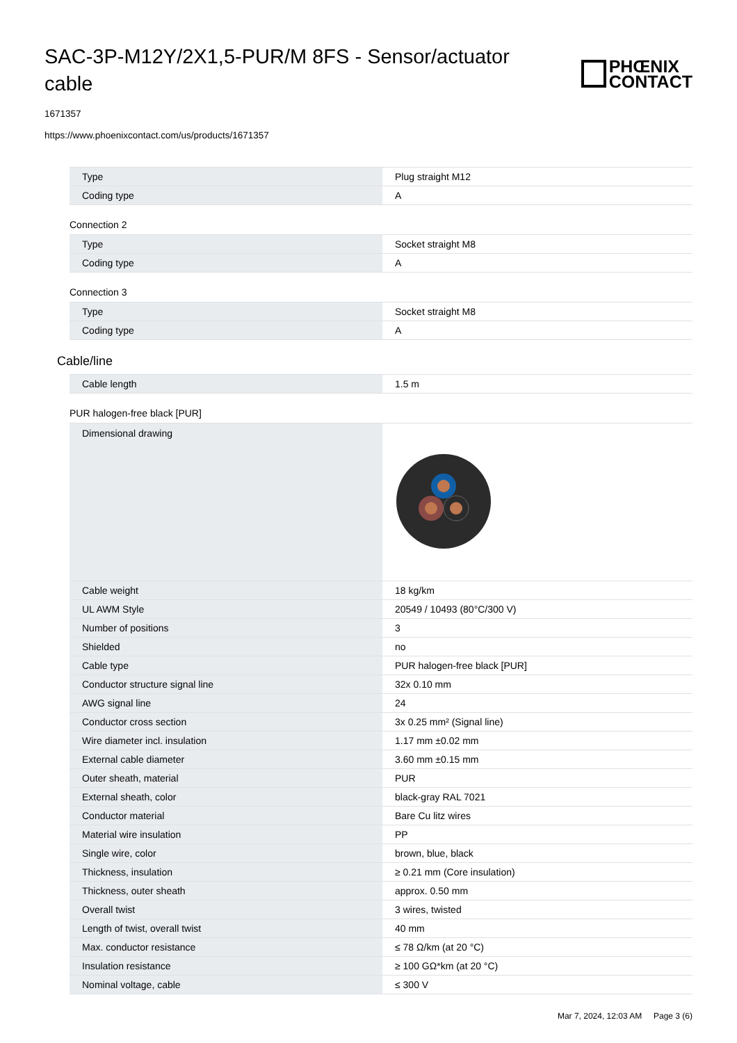SAC-3P-M12Y/2X1,5-PUR/M 8FS - Sensor/actuator cable
PHŒNIX
CONTACT
1671357
https://www.phoenixcontact.com/us/products/1671357
| Type | Plug straight M12 |
| Coding type | A |
Connection 2
| Type | Socket straight M8 |
| Coding type | A |
Connection 3
| Type | Socket straight M8 |
| Coding type | A |
Cable/line
| Cable length | 1.5 m |
PUR halogen-free black [PUR]
| Dimensional drawing | |
| Cable weight | 18 kg/km |
| UL AWM Style | 20549 / 10493 (80°C/300 V) |
| Number of positions | 3 |
| Shielded | no |
| Cable type | PUR halogen-free black [PUR] |
| Conductor structure signal line | 32x 0.10 mm |
| AWG signal line | 24 |
| Conductor cross section | 3x 0.25 mm² (Signal line) |
| Wire diameter incl. insulation | 1.17 mm ±0.02 mm |
| External cable diameter | 3.60 mm ±0.15 mm |
| Outer sheath, material | PUR |
| External sheath, color | black-gray RAL 7021 |
| Conductor material | Bare Cu litz wires |
| Material wire insulation | PP |
| Single wire, color | brown, blue, black |
| Thickness, insulation | ≥ 0.21 mm (Core insulation) |
| Thickness, outer sheath | approx. 0.50 mm |
| Overall twist | 3 wires, twisted |
| Length of twist, overall twist | 40 mm |
| Max. conductor resistance | ≤ 78 Ω/km (at 20 °C) |
| Insulation resistance | ≥ 100 GΩ*km (at 20 °C) |
| Nominal voltage, cable | ≤ 300 V |
Mar 7, 2024, 12:03 AM Page 3 (6)